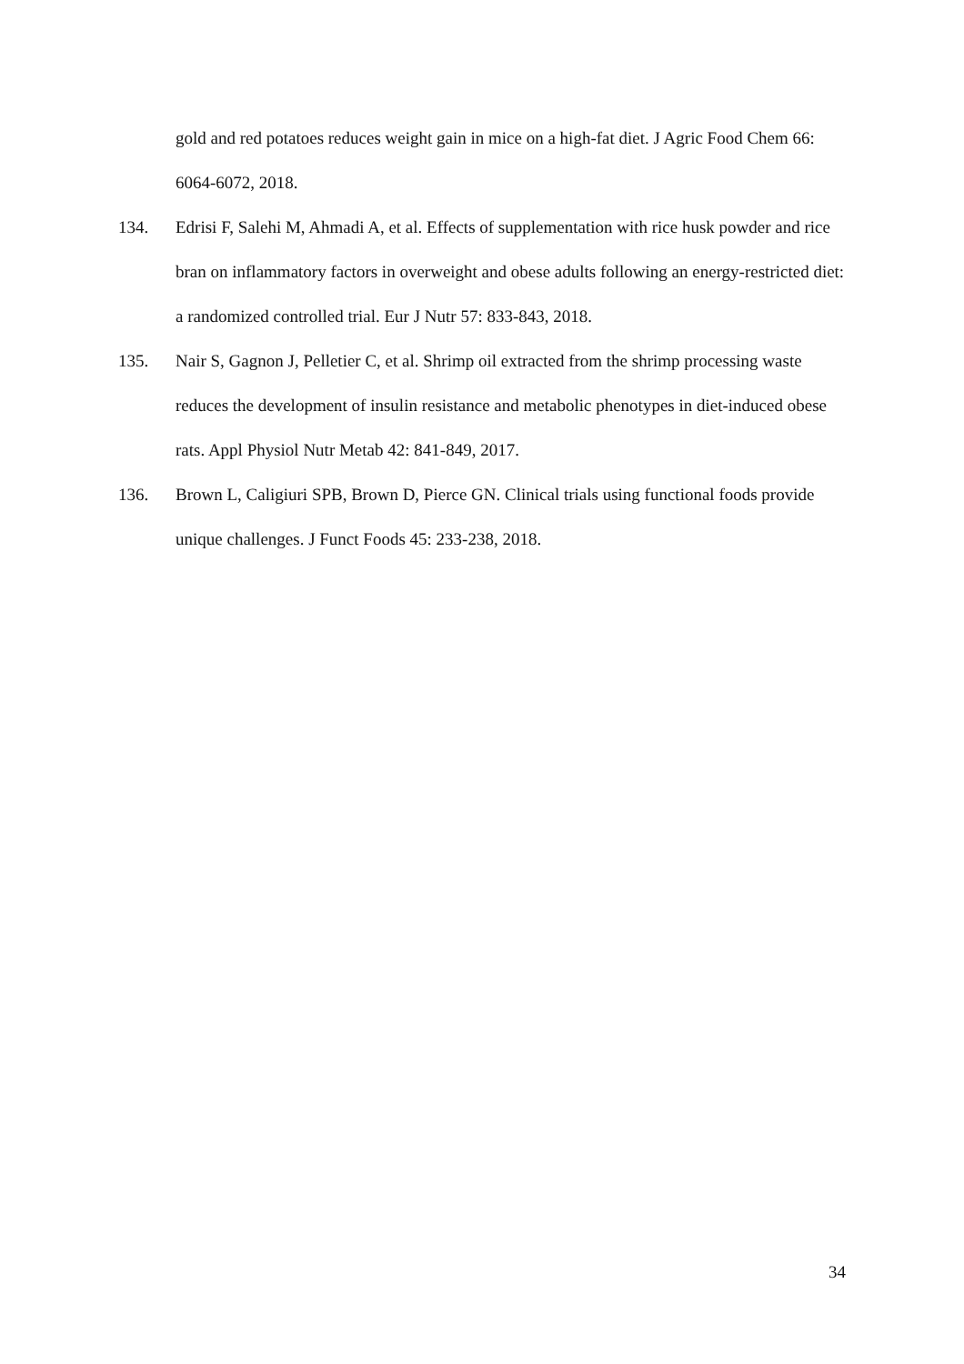gold and red potatoes reduces weight gain in mice on a high-fat diet. J Agric Food Chem 66: 6064-6072, 2018.
134. Edrisi F, Salehi M, Ahmadi A, et al. Effects of supplementation with rice husk powder and rice bran on inflammatory factors in overweight and obese adults following an energy-restricted diet: a randomized controlled trial. Eur J Nutr 57: 833-843, 2018.
135. Nair S, Gagnon J, Pelletier C, et al. Shrimp oil extracted from the shrimp processing waste reduces the development of insulin resistance and metabolic phenotypes in diet-induced obese rats. Appl Physiol Nutr Metab 42: 841-849, 2017.
136. Brown L, Caligiuri SPB, Brown D, Pierce GN. Clinical trials using functional foods provide unique challenges. J Funct Foods 45: 233-238, 2018.
34